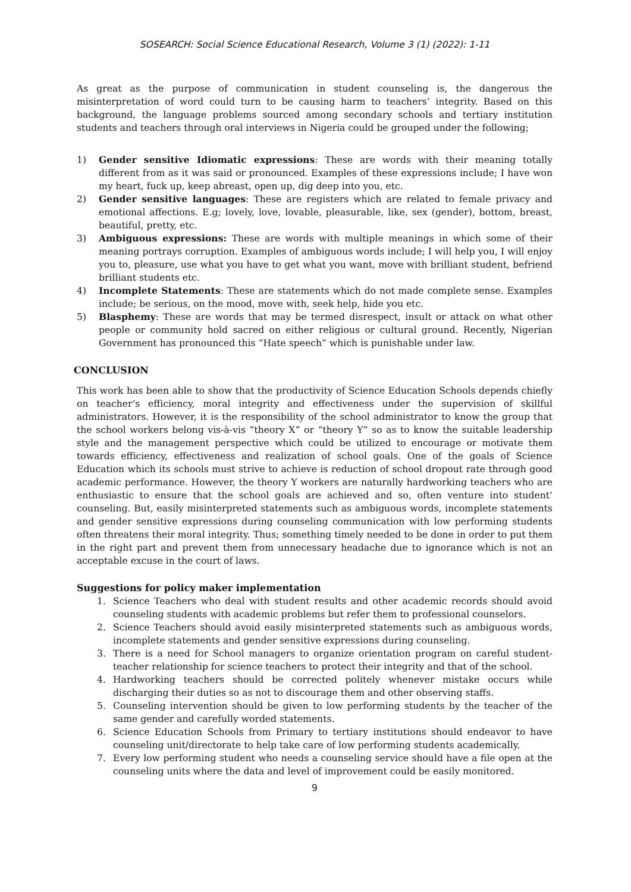SOSEARCH: Social Science Educational Research, Volume 3 (1) (2022): 1-11
As great as the purpose of communication in student counseling is, the dangerous the misinterpretation of word could turn to be causing harm to teachers’ integrity. Based on this background, the language problems sourced among secondary schools and tertiary institution students and teachers through oral interviews in Nigeria could be grouped under the following;
1) Gender sensitive Idiomatic expressions: These are words with their meaning totally different from as it was said or pronounced. Examples of these expressions include; I have won my heart, fuck up, keep abreast, open up, dig deep into you, etc.
2) Gender sensitive languages: These are registers which are related to female privacy and emotional affections. E.g; lovely, love, lovable, pleasurable, like, sex (gender), bottom, breast, beautiful, pretty, etc.
3) Ambiguous expressions: These are words with multiple meanings in which some of their meaning portrays corruption. Examples of ambiguous words include; I will help you, I will enjoy you to, pleasure, use what you have to get what you want, move with brilliant student, befriend brilliant students etc.
4) Incomplete Statements: These are statements which do not made complete sense. Examples include; be serious, on the mood, move with, seek help, hide you etc.
5) Blasphemy: These are words that may be termed disrespect, insult or attack on what other people or community hold sacred on either religious or cultural ground. Recently, Nigerian Government has pronounced this “Hate speech” which is punishable under law.
CONCLUSION
This work has been able to show that the productivity of Science Education Schools depends chiefly on teacher’s efficiency, moral integrity and effectiveness under the supervision of skillful administrators. However, it is the responsibility of the school administrator to know the group that the school workers belong vis-à-vis “theory X” or “theory Y” so as to know the suitable leadership style and the management perspective which could be utilized to encourage or motivate them towards efficiency, effectiveness and realization of school goals. One of the goals of Science Education which its schools must strive to achieve is reduction of school dropout rate through good academic performance. However, the theory Y workers are naturally hardworking teachers who are enthusiastic to ensure that the school goals are achieved and so, often venture into student’ counseling. But, easily misinterpreted statements such as ambiguous words, incomplete statements and gender sensitive expressions during counseling communication with low performing students often threatens their moral integrity. Thus; something timely needed to be done in order to put them in the right part and prevent them from unnecessary headache due to ignorance which is not an acceptable excuse in the court of laws.
Suggestions for policy maker implementation
1. Science Teachers who deal with student results and other academic records should avoid counseling students with academic problems but refer them to professional counselors.
2. Science Teachers should avoid easily misinterpreted statements such as ambiguous words, incomplete statements and gender sensitive expressions during counseling.
3. There is a need for School managers to organize orientation program on careful student-teacher relationship for science teachers to protect their integrity and that of the school.
4. Hardworking teachers should be corrected politely whenever mistake occurs while discharging their duties so as not to discourage them and other observing staffs.
5. Counseling intervention should be given to low performing students by the teacher of the same gender and carefully worded statements.
6. Science Education Schools from Primary to tertiary institutions should endeavor to have counseling unit/directorate to help take care of low performing students academically.
7. Every low performing student who needs a counseling service should have a file open at the counseling units where the data and level of improvement could be easily monitored.
9